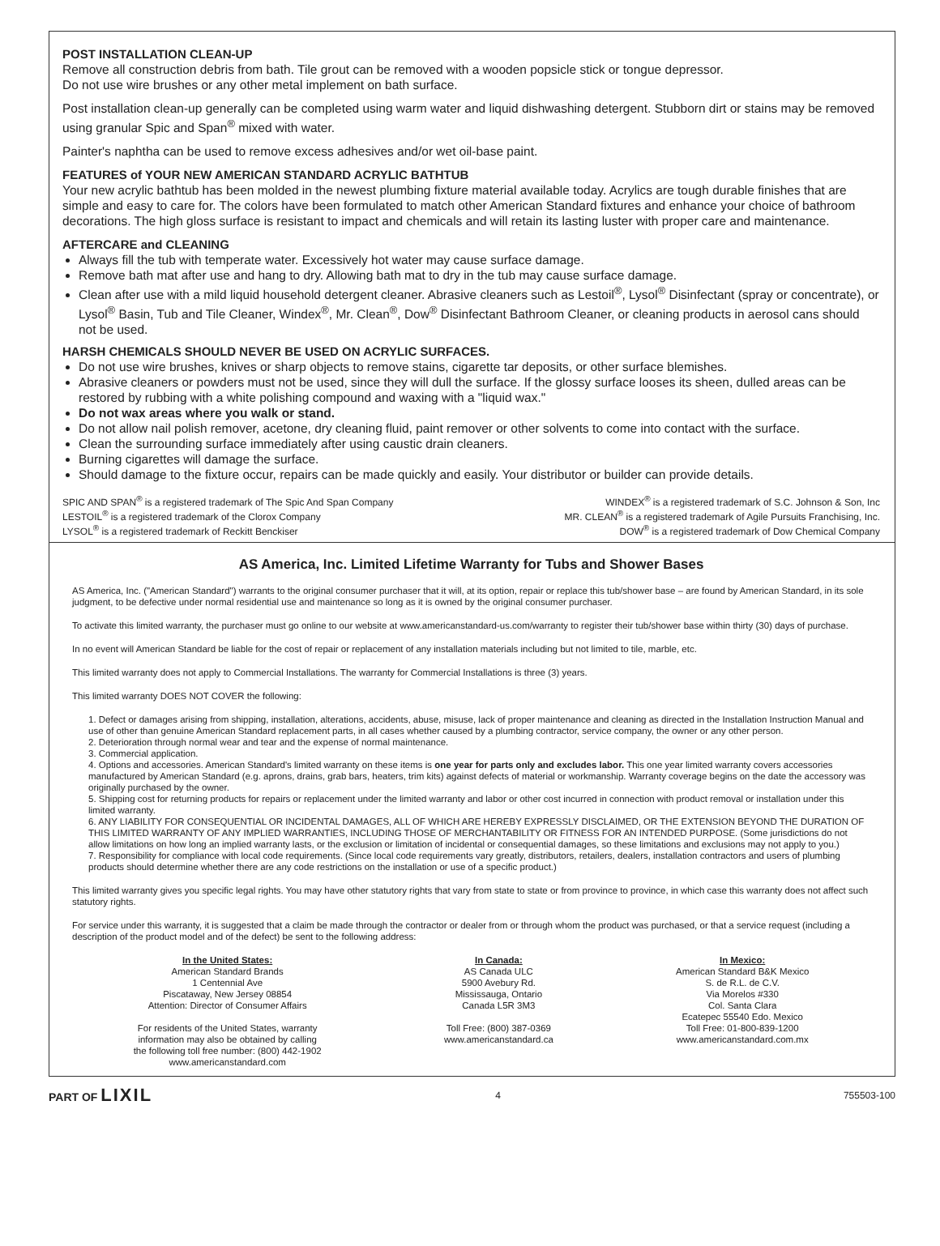POST INSTALLATION CLEAN-UP
Remove all construction debris from bath. Tile grout can be removed with a wooden popsicle stick or tongue depressor.
Do not use wire brushes or any other metal implement on bath surface.
Post installation clean-up generally can be completed using warm water and liquid dishwashing detergent. Stubborn dirt or stains may be removed using granular Spic and Span<sup>®</sup> mixed with water.
Painter's naphtha can be used to remove excess adhesives and/or wet oil-base paint.
FEATURES of YOUR NEW AMERICAN STANDARD ACRYLIC BATHTUB
Your new acrylic bathtub has been molded in the newest plumbing fixture material available today. Acrylics are tough durable finishes that are simple and easy to care for. The colors have been formulated to match other American Standard fixtures and enhance your choice of bathroom decorations. The high gloss surface is resistant to impact and chemicals and will retain its lasting luster with proper care and maintenance.
AFTERCARE and CLEANING
Always fill the tub with temperate water. Excessively hot water may cause surface damage.
Remove bath mat after use and hang to dry. Allowing bath mat to dry in the tub may cause surface damage.
Clean after use with a mild liquid household detergent cleaner. Abrasive cleaners such as Lestoil<sup>®</sup>, Lysol<sup>®</sup> Disinfectant (spray or concentrate), or Lysol<sup>®</sup> Basin, Tub and Tile Cleaner, Windex<sup>®</sup>, Mr. Clean<sup>®</sup>, Dow<sup>®</sup> Disinfectant Bathroom Cleaner, or cleaning products in aerosol cans should not be used.
HARSH CHEMICALS SHOULD NEVER BE USED ON ACRYLIC SURFACES.
Do not use wire brushes, knives or sharp objects to remove stains, cigarette tar deposits, or other surface blemishes.
Abrasive cleaners or powders must not be used, since they will dull the surface. If the glossy surface looses its sheen, dulled areas can be restored by rubbing with a white polishing compound and waxing with a "liquid wax."
Do not wax areas where you walk or stand.
Do not allow nail polish remover, acetone, dry cleaning fluid, paint remover or other solvents to come into contact with the surface.
Clean the surrounding surface immediately after using caustic drain cleaners.
Burning cigarettes will damage the surface.
Should damage to the fixture occur, repairs can be made quickly and easily. Your distributor or builder can provide details.
SPIC AND SPAN<sup>®</sup> is a registered trademark of The Spic And Span Company
LESTOIL<sup>®</sup> is a registered trademark of the Clorox Company
LYSOL<sup>®</sup> is a registered trademark of Reckitt Benckiser
WINDEX<sup>®</sup> is a registered trademark of S.C. Johnson & Son, Inc
MR. CLEAN<sup>®</sup> is a registered trademark of Agile Pursuits Franchising, Inc.
DOW<sup>®</sup> is a registered trademark of Dow Chemical Company
AS America, Inc. Limited Lifetime Warranty for Tubs and Shower Bases
AS America, Inc. ("American Standard") warrants to the original consumer purchaser that it will, at its option, repair or replace this tub/shower base – are found by American Standard, in its sole judgment, to be defective under normal residential use and maintenance so long as it is owned by the original consumer purchaser.
To activate this limited warranty, the purchaser must go online to our website at www.americanstandard-us.com/warranty to register their tub/shower base within thirty (30) days of purchase.
In no event will American Standard be liable for the cost of repair or replacement of any installation materials including but not limited to tile, marble, etc.
This limited warranty does not apply to Commercial Installations. The warranty for Commercial Installations is three (3) years.
This limited warranty DOES NOT COVER the following:
1. Defect or damages arising from shipping, installation, alterations, accidents, abuse, misuse, lack of proper maintenance and cleaning as directed in the Installation Instruction Manual and use of other than genuine American Standard replacement parts, in all cases whether caused by a plumbing contractor, service company, the owner or any other person.
2. Deterioration through normal wear and tear and the expense of normal maintenance.
3. Commercial application.
4. Options and accessories. American Standard's limited warranty on these items is one year for parts only and excludes labor. This one year limited warranty covers accessories manufactured by American Standard (e.g. aprons, drains, grab bars, heaters, trim kits) against defects of material or workmanship. Warranty coverage begins on the date the accessory was originally purchased by the owner.
5. Shipping cost for returning products for repairs or replacement under the limited warranty and labor or other cost incurred in connection with product removal or installation under this limited warranty.
6. ANY LIABILITY FOR CONSEQUENTIAL OR INCIDENTAL DAMAGES, ALL OF WHICH ARE HEREBY EXPRESSLY DISCLAIMED, OR THE EXTENSION BEYOND THE DURATION OF THIS LIMITED WARRANTY OF ANY IMPLIED WARRANTIES, INCLUDING THOSE OF MERCHANTABILITY OR FITNESS FOR AN INTENDED PURPOSE. (Some jurisdictions do not allow limitations on how long an implied warranty lasts, or the exclusion or limitation of incidental or consequential damages, so these limitations and exclusions may not apply to you.)
7. Responsibility for compliance with local code requirements. (Since local code requirements vary greatly, distributors, retailers, dealers, installation contractors and users of plumbing products should determine whether there are any code restrictions on the installation or use of a specific product.)
This limited warranty gives you specific legal rights. You may have other statutory rights that vary from state to state or from province to province, in which case this warranty does not affect such statutory rights.
For service under this warranty, it is suggested that a claim be made through the contractor or dealer from or through whom the product was purchased, or that a service request (including a description of the product model and of the defect) be sent to the following address:
In the United States:
American Standard Brands
1 Centennial Ave
Piscataway, New Jersey 08854
Attention: Director of Consumer Affairs
For residents of the United States, warranty
information may also be obtained by calling
the following toll free number: (800) 442-1902
www.americanstandard.com
In Canada:
AS Canada ULC
5900 Avebury Rd.
Mississauga, Ontario
Canada L5R 3M3
Toll Free: (800) 387-0369
www.americanstandard.ca
In Mexico:
American Standard B&K Mexico
S. de R.L. de C.V.
Via Morelos #330
Col. Santa Clara
Ecatepec 55540 Edo. Mexico
Toll Free: 01-800-839-1200
www.americanstandard.com.mx
PART OF LIXIL
4 755503-100